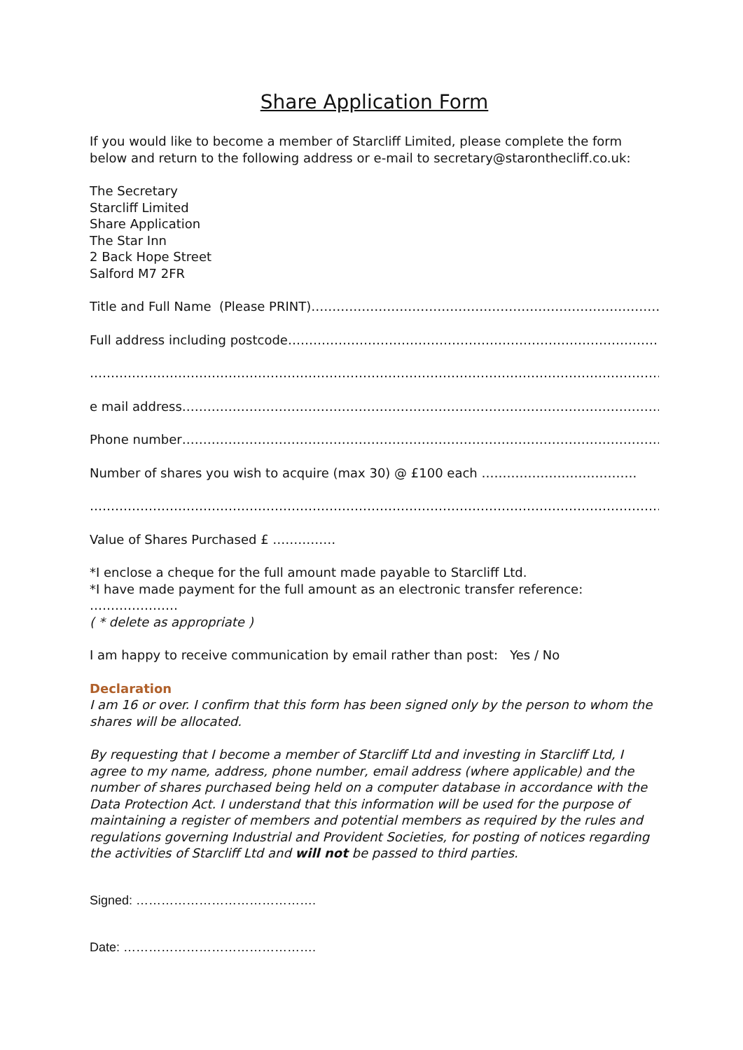Share Application Form
If you would like to become a member of Starcliff Limited, please complete the form below and return to the following address or e-mail to secretary@staronthecliff.co.uk:
The Secretary
Starcliff Limited
Share Application
The Star Inn
2 Back Hope Street
Salford M7 2FR
Title and Full Name (Please PRINT)……………………………………………………………………………..
Full address including postcode……………………………………………………………………………………..
………………………………………………………………………………………………………………………………
e mail address………………………………………………………………………………………………………..
Phone number…………………………………………………………………………………………………………
Number of shares you wish to acquire (max 30) @ £100 each ……………………………….
………………………………………………………………………………………………………………………………
Value of Shares Purchased £ ……………
*I enclose a cheque for the full amount made payable to Starcliff Ltd.
*I have made payment for the full amount as an electronic transfer reference: …………………
( * delete as appropriate )
I am happy to receive communication by email rather than post: Yes / No
Declaration
I am 16 or over. I confirm that this form has been signed only by the person to whom the shares will be allocated.
By requesting that I become a member of Starcliff Ltd and investing in Starcliff Ltd, I agree to my name, address, phone number, email address (where applicable) and the number of shares purchased being held on a computer database in accordance with the Data Protection Act. I understand that this information will be used for the purpose of maintaining a register of members and potential members as required by the rules and regulations governing Industrial and Provident Societies, for posting of notices regarding the activities of Starcliff Ltd and will not be passed to third parties.
Signed: …………………………………….
Date: ……………………………………….